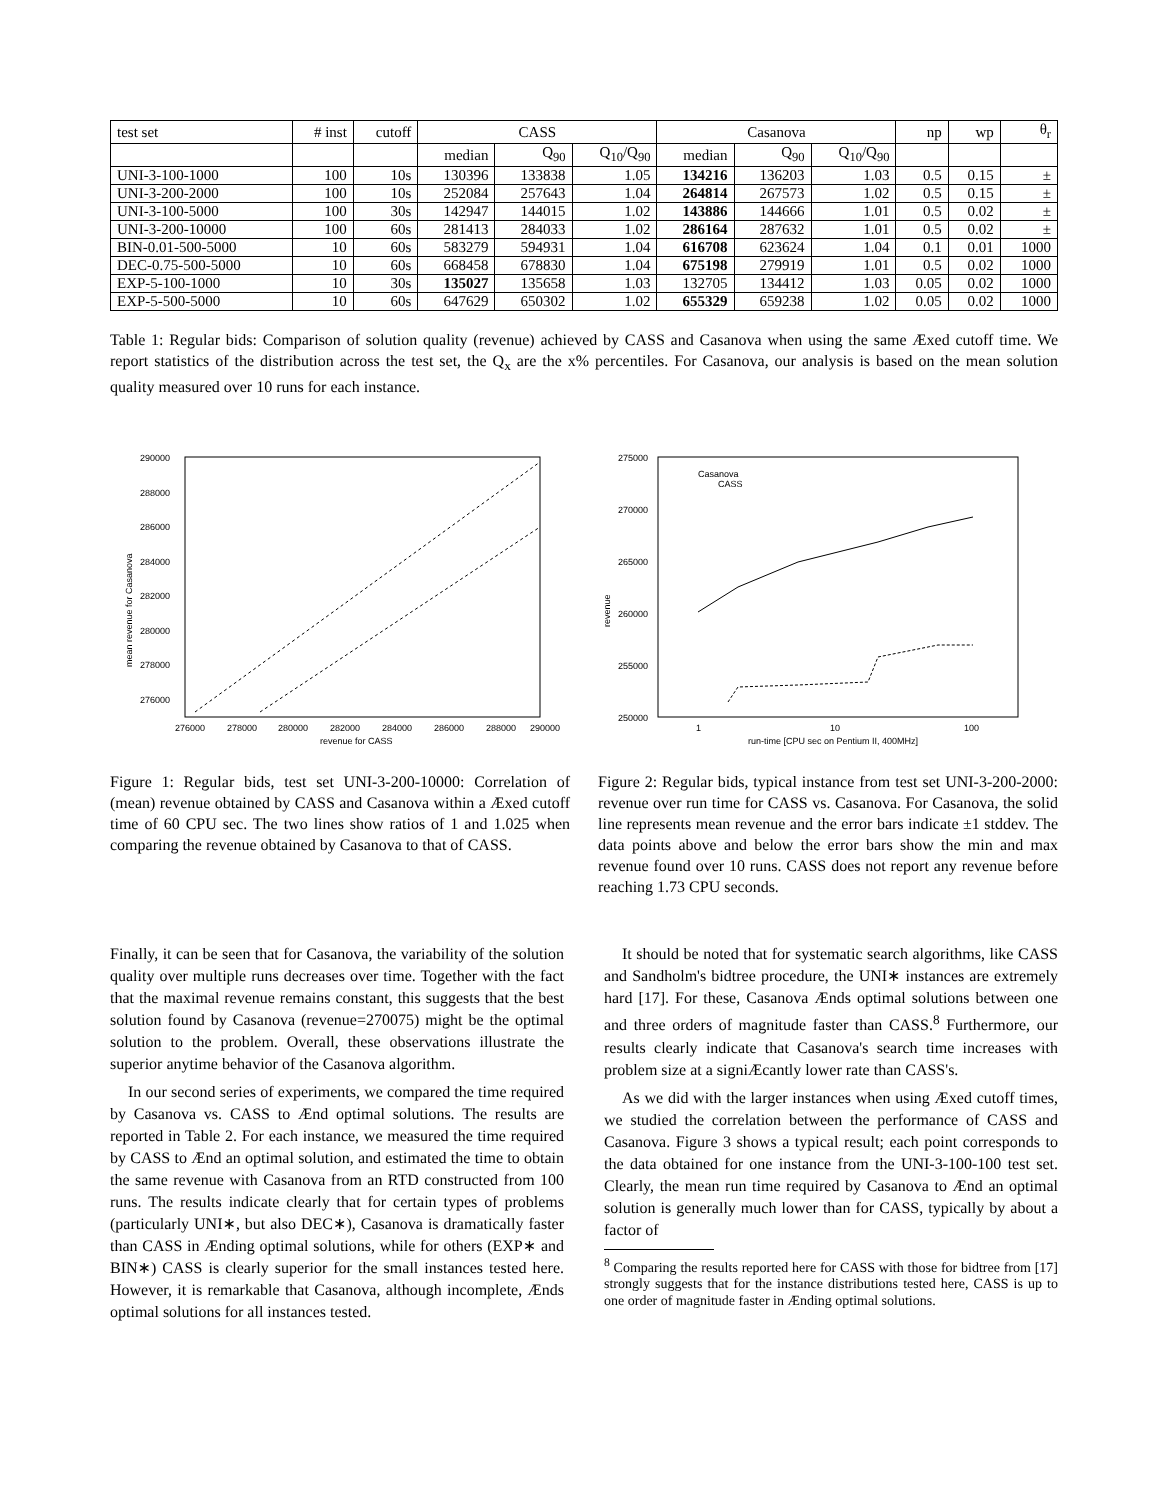| test set | # inst | cutoff | CASS | | | Casanova | | | np | wp | θ<sub>r</sub> |
| --- | --- | --- | --- | --- | --- | --- | --- | --- | --- | --- | --- |
| | | | median | Q<sub>90</sub> | Q<sub>10</sub>/Q<sub>90</sub> | median | Q<sub>90</sub> | Q<sub>10</sub>/Q<sub>90</sub> | | | |
| UNI-3-100-1000 | 100 | 10s | 130396 | 133838 | 1.05 | 134216 | 136203 | 1.03 | 0.5 | 0.15 | ± |
| UNI-3-200-2000 | 100 | 10s | 252084 | 257643 | 1.04 | 264814 | 267573 | 1.02 | 0.5 | 0.15 | ± |
| UNI-3-100-5000 | 100 | 30s | 142947 | 144015 | 1.02 | 143886 | 144666 | 1.01 | 0.5 | 0.02 | ± |
| UNI-3-200-10000 | 100 | 60s | 281413 | 284033 | 1.02 | 286164 | 287632 | 1.01 | 0.5 | 0.02 | ± |
| BIN-0.01-500-5000 | 10 | 60s | 583279 | 594931 | 1.04 | 616708 | 623624 | 1.04 | 0.1 | 0.01 | 1000 |
| DEC-0.75-500-5000 | 10 | 60s | 668458 | 678830 | 1.04 | 675198 | 279919 | 1.01 | 0.5 | 0.02 | 1000 |
| EXP-5-100-1000 | 10 | 30s | 135027 | 135658 | 1.03 | 132705 | 134412 | 1.03 | 0.05 | 0.02 | 1000 |
| EXP-5-500-5000 | 10 | 60s | 647629 | 650302 | 1.02 | 655329 | 659238 | 1.02 | 0.05 | 0.02 | 1000 |
Table 1: Regular bids: Comparison of solution quality (revenue) achieved by CASS and Casanova when using the same Æxed cutoff time. We report statistics of the distribution across the test set, the Q<sub>x</sub> are the x% percentiles. For Casanova, our analysis is based on the mean solution quality measured over 10 runs for each instance.
290000
288000
286000
284000
282000
280000
278000
276000
276000
278000
280000
282000
284000
286000
288000
290000
revenue for CASS
mean revenue for Casanova
Figure 1: Regular bids, test set UNI-3-200-10000: Correlation of (mean) revenue obtained by CASS and Casanova within a Æxed cutoff time of 60 CPU sec. The two lines show ratios of 1 and 1.025 when comparing the revenue obtained by Casanova to that of CASS.
Casanova
CASS
275000
270000
265000
260000
255000
250000
1
10
100
run-time [CPU sec on Pentium II, 400MHz]
revenue
Figure 2: Regular bids, typical instance from test set UNI-3-200-2000: revenue over run time for CASS vs. Casanova. For Casanova, the solid line represents mean revenue and the error bars indicate ±1 stddev. The data points above and below the error bars show the min and max revenue found over 10 runs. CASS does not report any revenue before reaching 1.73 CPU seconds.
Finally, it can be seen that for Casanova, the variability of the solution quality over multiple runs decreases over time. Together with the fact that the maximal revenue remains constant, this suggests that the best solution found by Casanova (revenue=270075) might be the optimal solution to the problem. Overall, these observations illustrate the superior anytime behavior of the Casanova algorithm.
In our second series of experiments, we compared the time required by Casanova vs. CASS to Ænd optimal solutions. The results are reported in Table 2. For each instance, we measured the time required by CASS to Ænd an optimal solution, and estimated the time to obtain the same revenue with Casanova from an RTD constructed from 100 runs. The results indicate clearly that for certain types of problems (particularly UNI∗, but also DEC∗), Casanova is dramatically faster than CASS in Ænding optimal solutions, while for others (EXP∗ and BIN∗) CASS is clearly superior for the small instances tested here. However, it is remarkable that Casanova, although incomplete, Ænds optimal solutions for all instances tested.
It should be noted that for systematic search algorithms, like CASS and Sandholm's bidtree procedure, the UNI∗ instances are extremely hard [17]. For these, Casanova Ænds optimal solutions between one and three orders of magnitude faster than CASS.<sup>8</sup> Furthermore, our results clearly indicate that Casanova's search time increases with problem size at a signiÆcantly lower rate than CASS's.
As we did with the larger instances when using Æxed cutoff times, we studied the correlation between the performance of CASS and Casanova. Figure 3 shows a typical result; each point corresponds to the data obtained for one instance from the UNI-3-100-100 test set. Clearly, the mean run time required by Casanova to Ænd an optimal solution is generally much lower than for CASS, typically by about a factor of
<sup>8</sup> Comparing the results reported here for CASS with those for bidtree from [17] strongly suggests that for the instance distributions tested here, CASS is up to one order of magnitude faster in Ænding optimal solutions.